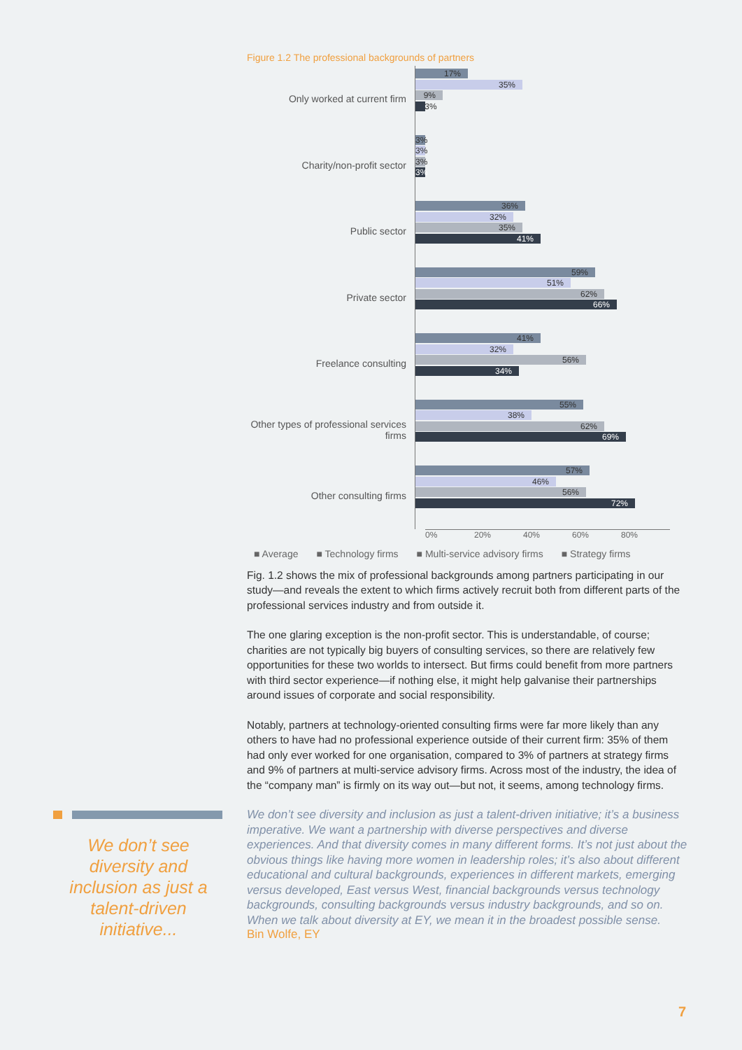Figure 1.2 The professional backgrounds of partners
Only worked at current firm
17%
35%
9%
3%
Charity/non-profit sector
3%
3%
3%
3%
Public sector
36%
32%
35%
41%
Private sector
59%
51%
62%
66%
Freelance consulting
41%
32%
56%
34%
Other types of professional services firms
55%
38%
62%
69%
Other consulting firms
57%
46%
56%
72%
0% 20% 40% 60% 80%
■ Average ■ Technology firms ■ Multi-service advisory firms ■ Strategy firms
Fig. 1.2 shows the mix of professional backgrounds among partners participating in our study—and reveals the extent to which firms actively recruit both from different parts of the professional services industry and from outside it.
The one glaring exception is the non-profit sector. This is understandable, of course; charities are not typically big buyers of consulting services, so there are relatively few opportunities for these two worlds to intersect. But firms could benefit from more partners with third sector experience—if nothing else, it might help galvanise their partnerships around issues of corporate and social responsibility.
Notably, partners at technology-oriented consulting firms were far more likely than any others to have had no professional experience outside of their current firm: 35% of them had only ever worked for one organisation, compared to 3% of partners at strategy firms and 9% of partners at multi-service advisory firms. Across most of the industry, the idea of the “company man” is firmly on its way out—but not, it seems, among technology firms.
We don’t see diversity and inclusion as just a talent-driven initiative; it’s a business imperative. We want a partnership with diverse perspectives and diverse experiences. And that diversity comes in many different forms. It’s not just about the obvious things like having more women in leadership roles; it’s also about different educational and cultural backgrounds, experiences in different markets, emerging versus developed, East versus West, financial backgrounds versus technology backgrounds, consulting backgrounds versus industry backgrounds, and so on. When we talk about diversity at EY, we mean it in the broadest possible sense.
Bin Wolfe, EY
We don’t see diversity and inclusion as just a talent-driven initiative...
7